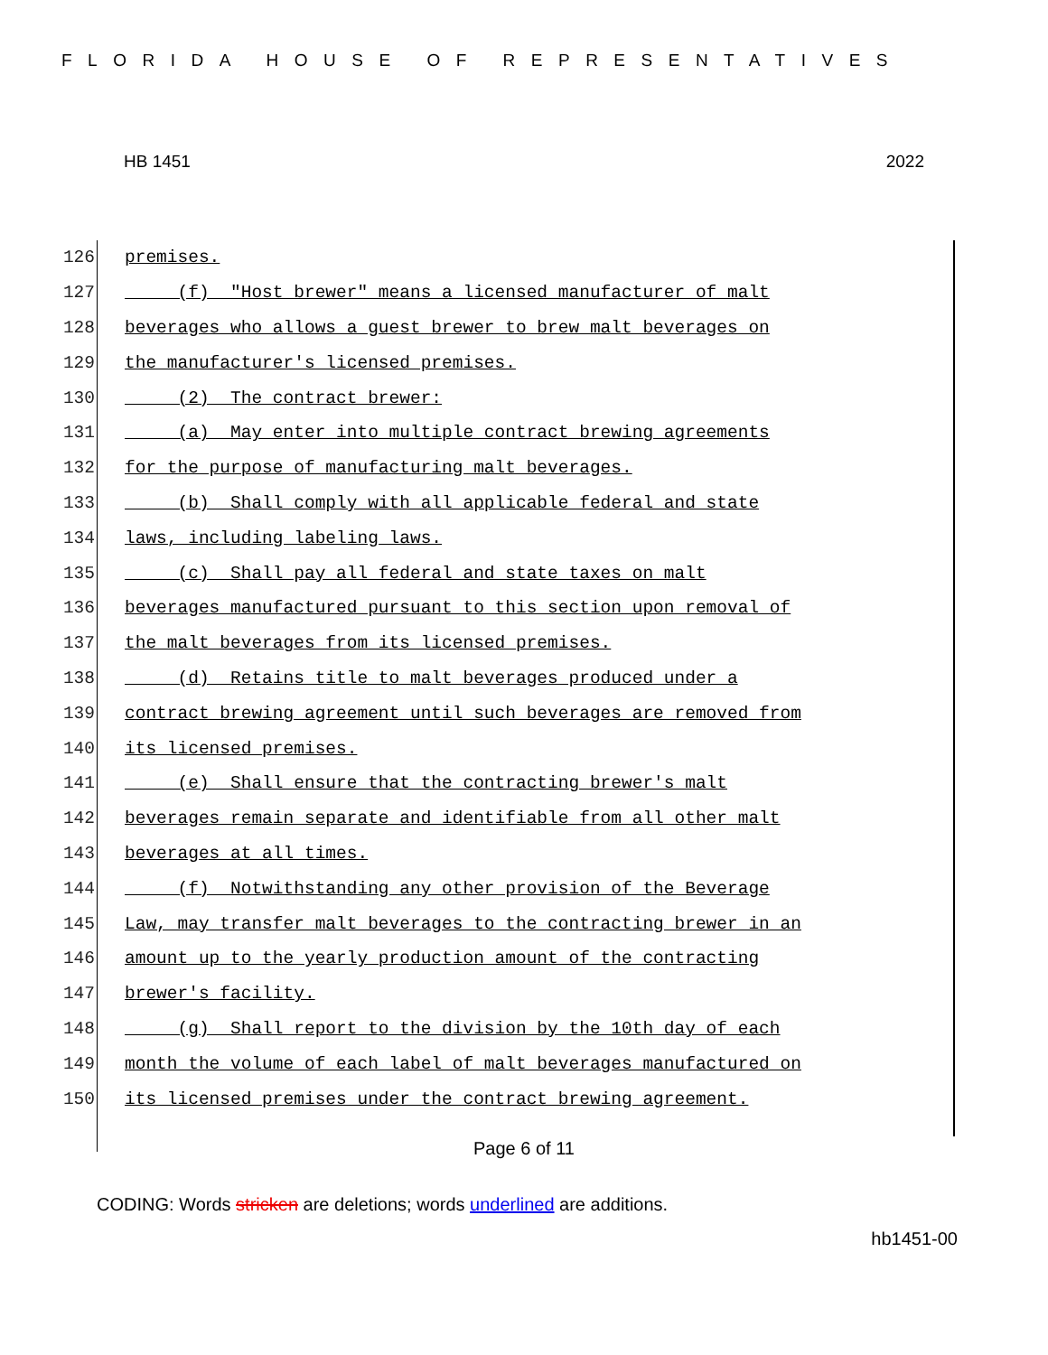FLORIDA HOUSE OF REPRESENTATIVES
HB 1451 2022
126 premises.
127 (f) "Host brewer" means a licensed manufacturer of malt
128 beverages who allows a guest brewer to brew malt beverages on
129 the manufacturer's licensed premises.
130 (2) The contract brewer:
131 (a) May enter into multiple contract brewing agreements
132 for the purpose of manufacturing malt beverages.
133 (b) Shall comply with all applicable federal and state
134 laws, including labeling laws.
135 (c) Shall pay all federal and state taxes on malt
136 beverages manufactured pursuant to this section upon removal of
137 the malt beverages from its licensed premises.
138 (d) Retains title to malt beverages produced under a
139 contract brewing agreement until such beverages are removed from
140 its licensed premises.
141 (e) Shall ensure that the contracting brewer's malt
142 beverages remain separate and identifiable from all other malt
143 beverages at all times.
144 (f) Notwithstanding any other provision of the Beverage
145 Law, may transfer malt beverages to the contracting brewer in an
146 amount up to the yearly production amount of the contracting
147 brewer's facility.
148 (g) Shall report to the division by the 10th day of each
149 month the volume of each label of malt beverages manufactured on
150 its licensed premises under the contract brewing agreement.
Page 6 of 11
CODING: Words stricken are deletions; words underlined are additions.
hb1451-00